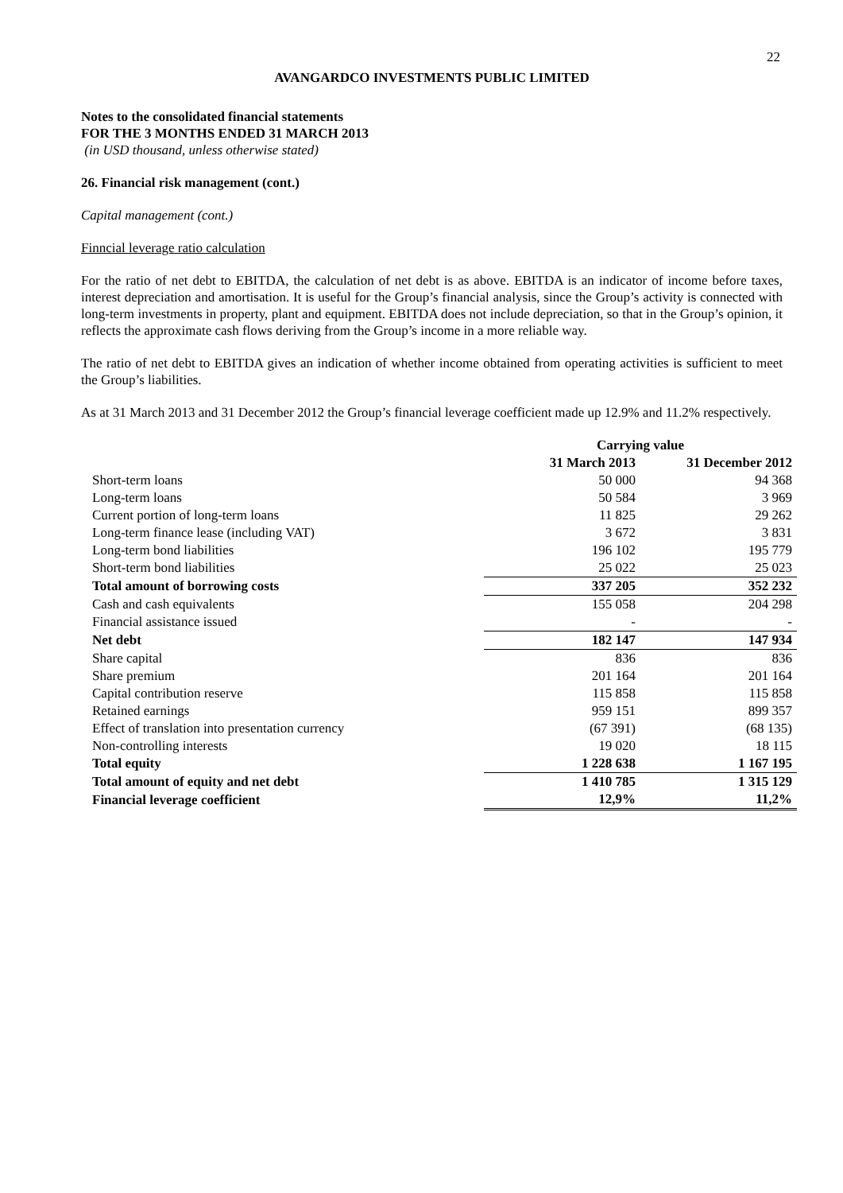22
AVANGARDCO INVESTMENTS PUBLIC LIMITED
Notes to the consolidated financial statements
FOR THE 3 MONTHS ENDED 31 MARCH 2013
(in USD thousand, unless otherwise stated)
26. Financial risk management (cont.)
Capital management (cont.)
Finncial leverage ratio calculation
For the ratio of net debt to EBITDA, the calculation of net debt is as above. EBITDA is an indicator of income before taxes, interest depreciation and amortisation. It is useful for the Group’s financial analysis, since the Group’s activity is connected with long-term investments in property, plant and equipment. EBITDA does not include depreciation, so that in the Group’s opinion, it reflects the approximate cash flows deriving from the Group’s income in a more reliable way.
The ratio of net debt to EBITDA gives an indication of whether income obtained from operating activities is sufficient to meet the Group’s liabilities.
As at 31 March 2013 and 31 December 2012 the Group’s financial leverage coefficient made up 12.9% and 11.2% respectively.
| | Carrying value | |
| --- | --- | --- |
| | 31 March 2013 | 31 December 2012 |
| Short-term loans | 50 000 | 94 368 |
| Long-term loans | 50 584 | 3 969 |
| Current portion of long-term loans | 11 825 | 29 262 |
| Long-term finance lease (including VAT) | 3 672 | 3 831 |
| Long-term bond liabilities | 196 102 | 195 779 |
| Short-term bond liabilities | 25 022 | 25 023 |
| Total amount of borrowing costs | 337 205 | 352 232 |
| Cash and cash equivalents | 155 058 | 204 298 |
| Financial assistance issued | - | - |
| Net debt | 182 147 | 147 934 |
| Share capital | 836 | 836 |
| Share premium | 201 164 | 201 164 |
| Capital contribution reserve | 115 858 | 115 858 |
| Retained earnings | 959 151 | 899 357 |
| Effect of translation into presentation currency | (67 391) | (68 135) |
| Non-controlling interests | 19 020 | 18 115 |
| Total equity | 1 228 638 | 1 167 195 |
| Total amount of equity and net debt | 1 410 785 | 1 315 129 |
| Financial leverage coefficient | 12,9% | 11,2% |